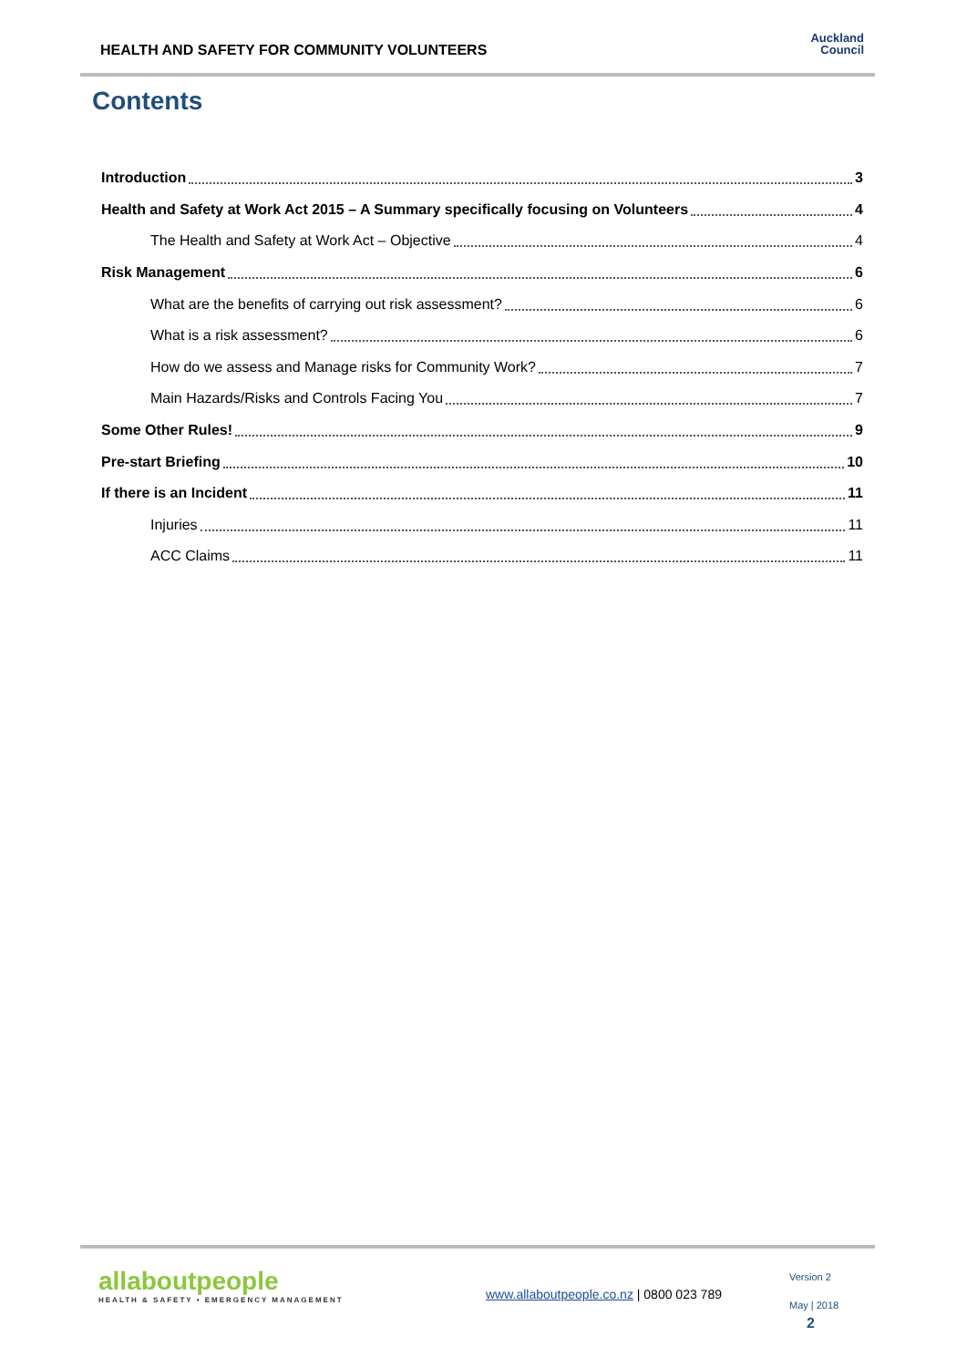HEALTH AND SAFETY FOR COMMUNITY VOLUNTEERS
Auckland
Council
Contents
Introduction 3
Health and Safety at Work Act 2015 – A Summary specifically focusing on Volunteers 4
The Health and Safety at Work Act – Objective 4
Risk Management 6
What are the benefits of carrying out risk assessment? 6
What is a risk assessment? 6
How do we assess and Manage risks for Community Work? 7
Main Hazards/Risks and Controls Facing You 7
Some Other Rules! 9
Pre-start Briefing 10
If there is an Incident 11
Injuries 11
ACC Claims 11
allaboutpeople
HEALTH & SAFETY • EMERGENCY MANAGEMENT
www.allaboutpeople.co.nz | 0800 023 789
Version 2
May | 2018
2